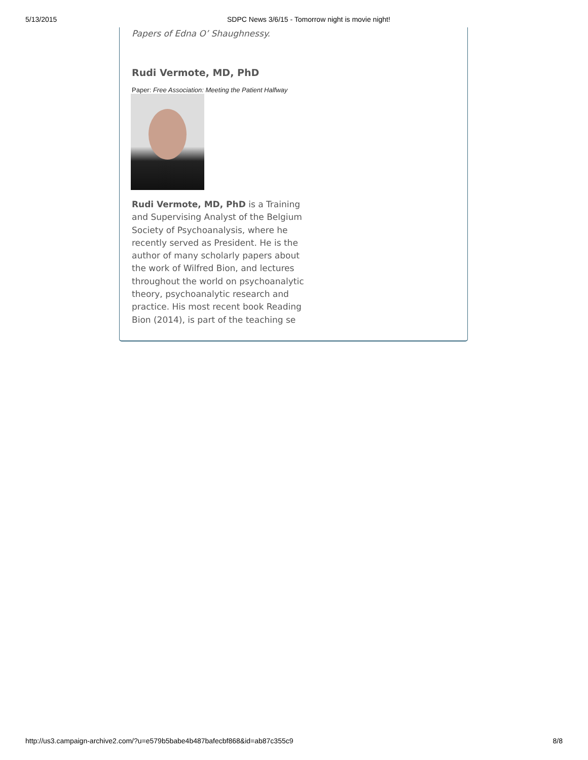5/13/2015 SDPC News 3/6/15 - Tomorrow night is movie night!
Papers of Edna O’ Shaughnessy.
Rudi Vermote, MD, PhD
Paper: Free Association: Meeting the Patient Halfway
Rudi Vermote, MD, PhD is a Training and Supervising Analyst of the Belgium Society of Psychoanalysis, where he recently served as President. He is the author of many scholarly papers about the work of Wilfred Bion, and lectures throughout the world on psychoanalytic theory, psychoanalytic research and practice. His most recent book Reading Bion (2014), is part of the teaching se
http://us3.campaign-archive2.com/?u=e579b5babe4b487bafecbf868&id=ab87c355c9 8/8